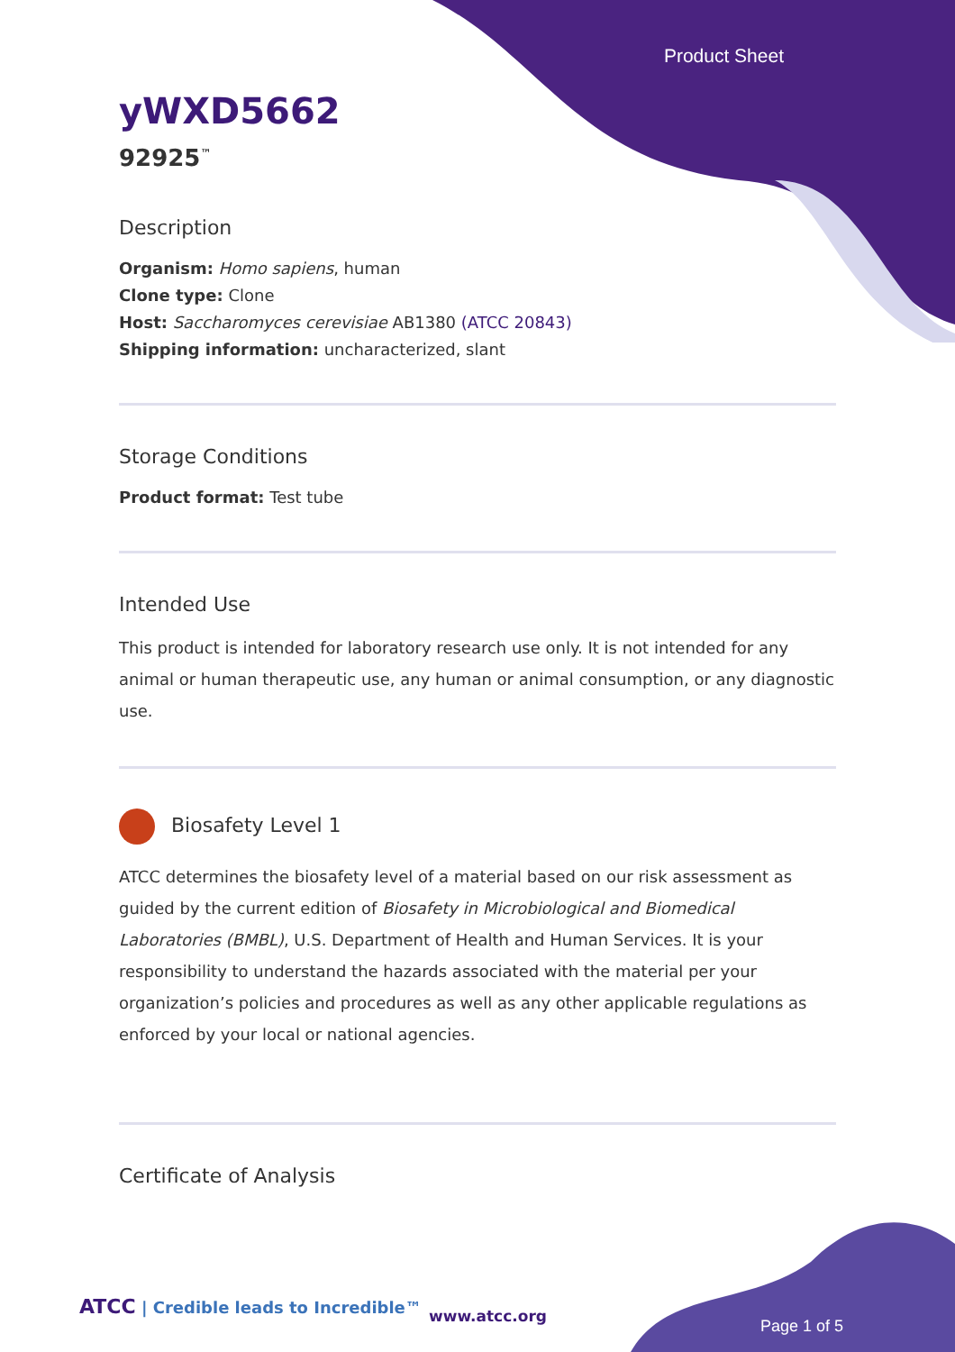Product Sheet
yWXD5662
92925<sup>™</sup>
Description
Organism: Homo sapiens, human
Clone type: Clone
Host: Saccharomyces cerevisiae AB1380 (ATCC 20843)
Shipping information: uncharacterized, slant
Storage Conditions
Product format: Test tube
Intended Use
This product is intended for laboratory research use only. It is not intended for any animal or human therapeutic use, any human or animal consumption, or any diagnostic use.
Biosafety Level 1
ATCC determines the biosafety level of a material based on our risk assessment as guided by the current edition of Biosafety in Microbiological and Biomedical Laboratories (BMBL), U.S. Department of Health and Human Services. It is your responsibility to understand the hazards associated with the material per your organization’s policies and procedures as well as any other applicable regulations as enforced by your local or national agencies.
Certificate of Analysis
ATCC | Credible leads to Incredible™
www.atcc.org
Page 1 of 5